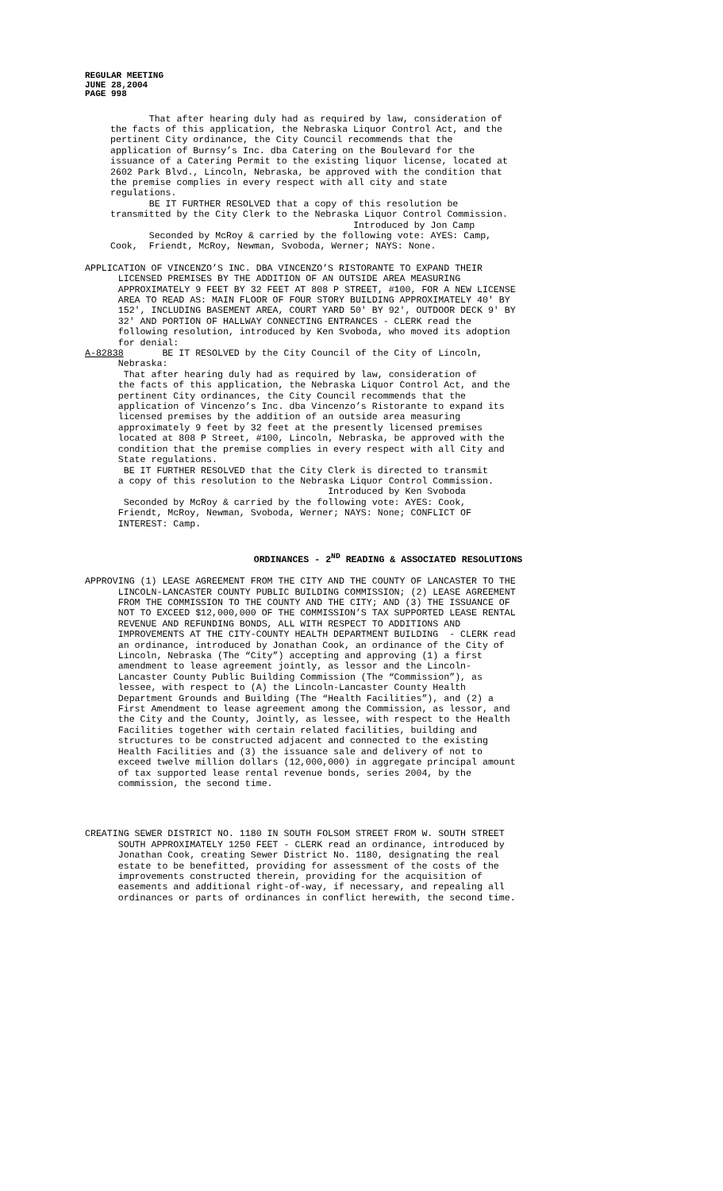REGULAR MEETING
JUNE 28,2004
PAGE 998
That after hearing duly had as required by law, consideration of the facts of this application, the Nebraska Liquor Control Act, and the pertinent City ordinance, the City Council recommends that the application of Burnsy’s Inc. dba Catering on the Boulevard for the issuance of a Catering Permit to the existing liquor license, located at 2602 Park Blvd., Lincoln, Nebraska, be approved with the condition that the premise complies in every respect with all city and state regulations. BE IT FURTHER RESOLVED that a copy of this resolution be transmitted by the City Clerk to the Nebraska Liquor Control Commission. Introduced by Jon Camp Seconded by McRoy & carried by the following vote: AYES: Camp, Cook, Friendt, McRoy, Newman, Svoboda, Werner; NAYS: None.
APPLICATION OF VINCENZO’S INC. DBA VINCENZO’S RISTORANTE TO EXPAND THEIR LICENSED PREMISES BY THE ADDITION OF AN OUTSIDE AREA MEASURING APPROXIMATELY 9 FEET BY 32 FEET AT 808 P STREET, #100, FOR A NEW LICENSE AREA TO READ AS: MAIN FLOOR OF FOUR STORY BUILDING APPROXIMATELY 40' BY 152', INCLUDING BASEMENT AREA, COURT YARD 50' BY 92', OUTDOOR DECK 9' BY 32' AND PORTION OF HALLWAY CONNECTING ENTRANCES - CLERK read the following resolution, introduced by Ken Svoboda, who moved its adoption for denial: A-82838 BE IT RESOLVED by the City Council of the City of Lincoln, Nebraska: That after hearing duly had as required by law, consideration of the facts of this application, the Nebraska Liquor Control Act, and the pertinent City ordinances, the City Council recommends that the application of Vincenzo’s Inc. dba Vincenzo’s Ristorante to expand its licensed premises by the addition of an outside area measuring approximately 9 feet by 32 feet at the presently licensed premises located at 808 P Street, #100, Lincoln, Nebraska, be approved with the condition that the premise complies in every respect with all City and State regulations. BE IT FURTHER RESOLVED that the City Clerk is directed to transmit a copy of this resolution to the Nebraska Liquor Control Commission. Introduced by Ken Svoboda Seconded by McRoy & carried by the following vote: AYES: Cook, Friendt, McRoy, Newman, Svoboda, Werner; NAYS: None; CONFLICT OF INTEREST: Camp.
ORDINANCES - 2<sup>ND</sup> READING & ASSOCIATED RESOLUTIONS
APPROVING (1) LEASE AGREEMENT FROM THE CITY AND THE COUNTY OF LANCASTER TO THE LINCOLN-LANCASTER COUNTY PUBLIC BUILDING COMMISSION; (2) LEASE AGREEMENT FROM THE COMMISSION TO THE COUNTY AND THE CITY; AND (3) THE ISSUANCE OF NOT TO EXCEED $12,000,000 OF THE COMMISSION’S TAX SUPPORTED LEASE RENTAL REVENUE AND REFUNDING BONDS, ALL WITH RESPECT TO ADDITIONS AND IMPROVEMENTS AT THE CITY-COUNTY HEALTH DEPARTMENT BUILDING - CLERK read an ordinance, introduced by Jonathan Cook, an ordinance of the City of Lincoln, Nebraska (The “City”) accepting and approving (1) a first amendment to lease agreement jointly, as lessor and the Lincoln- Lancaster County Public Building Commission (The “Commission”), as lessee, with respect to (A) the Lincoln-Lancaster County Health Department Grounds and Building (The “Health Facilities”), and (2) a First Amendment to lease agreement among the Commission, as lessor, and the City and the County, Jointly, as lessee, with respect to the Health Facilities together with certain related facilities, building and structures to be constructed adjacent and connected to the existing Health Facilities and (3) the issuance sale and delivery of not to exceed twelve million dollars (12,000,000) in aggregate principal amount of tax supported lease rental revenue bonds, series 2004, by the commission, the second time.
CREATING SEWER DISTRICT NO. 1180 IN SOUTH FOLSOM STREET FROM W. SOUTH STREET SOUTH APPROXIMATELY 1250 FEET - CLERK read an ordinance, introduced by Jonathan Cook, creating Sewer District No. 1180, designating the real estate to be benefitted, providing for assessment of the costs of the improvements constructed therein, providing for the acquisition of easements and additional right-of-way, if necessary, and repealing all ordinances or parts of ordinances in conflict herewith, the second time.